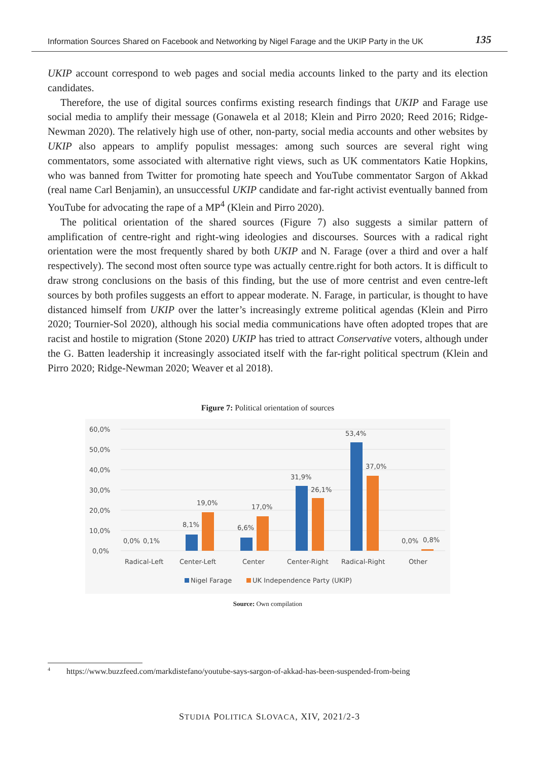Information Sources Shared on Facebook and Networking by Nigel Farage and the UKIP Party in the UK 135
UKIP account correspond to web pages and social media accounts linked to the party and its election candidates.
Therefore, the use of digital sources confirms existing research findings that UKIP and Farage use social media to amplify their message (Gonawela et al 2018; Klein and Pirro 2020; Reed 2016; Ridge-Newman 2020). The relatively high use of other, non-party, social media accounts and other websites by UKIP also appears to amplify populist messages: among such sources are several right wing commentators, some associated with alternative right views, such as UK commentators Katie Hopkins, who was banned from Twitter for promoting hate speech and YouTube commentator Sargon of Akkad (real name Carl Benjamin), an unsuccessful UKIP candidate and far-right activist eventually banned from YouTube for advocating the rape of a MP<sup>4</sup> (Klein and Pirro 2020).
The political orientation of the shared sources (Figure 7) also suggests a similar pattern of amplification of centre-right and right-wing ideologies and discourses. Sources with a radical right orientation were the most frequently shared by both UKIP and N. Farage (over a third and over a half respectively). The second most often source type was actually centre.right for both actors. It is difficult to draw strong conclusions on the basis of this finding, but the use of more centrist and even centre-left sources by both profiles suggests an effort to appear moderate. N. Farage, in particular, is thought to have distanced himself from UKIP over the latter’s increasingly extreme political agendas (Klein and Pirro 2020; Tournier-Sol 2020), although his social media communications have often adopted tropes that are racist and hostile to migration (Stone 2020) UKIP has tried to attract Conservative voters, although under the G. Batten leadership it increasingly associated itself with the far-right political spectrum (Klein and Pirro 2020; Ridge-Newman 2020; Weaver et al 2018).
Figure 7: Political orientation of sources
60,0%
50,0%
40,0%
30,0%
20,0%
10,0%
0,0%
0,0%
0,1%
8,1%
19,0%
6,6%
17,0%
31,9%
26,1%
53,4%
37,0%
0,0%
0,8%
Radical-Left
Center-Left
Center
Center-Right
Radical-Right
Other
Nigel Farage
UK Independence Party (UKIP)
Source: Own compilation
<sup>4</sup> https://www.buzzfeed.com/markdistefano/youtube-says-sargon-of-akkad-has-been-suspended-from-being
STUDIA POLITICA SLOVACA, XIV, 2021/2-3